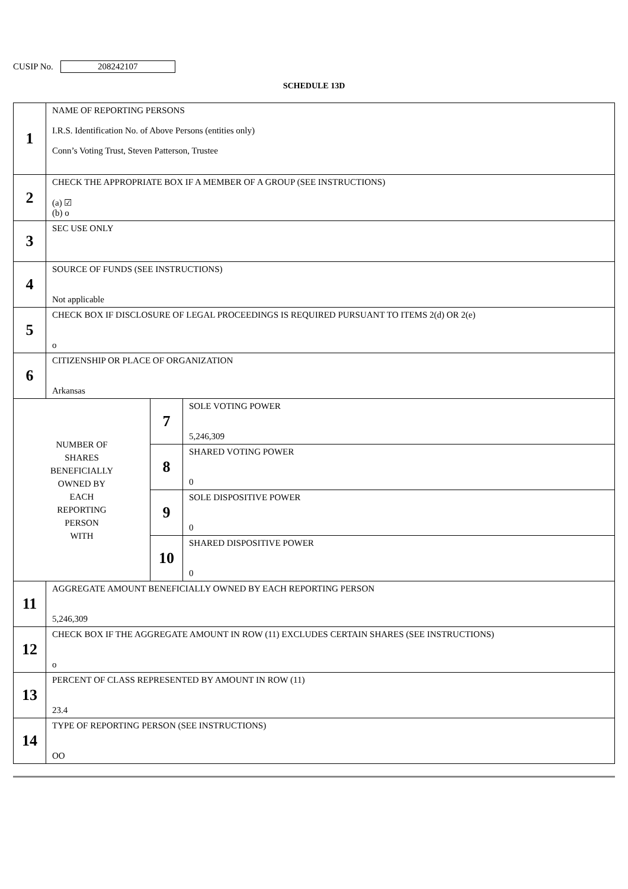CUSIP No. 208242107
SCHEDULE 13D
| 1 | NAME OF REPORTING PERSONS I.R.S. Identification No. of Above Persons (entities only) Conn’s Voting Trust, Steven Patterson, Trustee | | |
| 2 | CHECK THE APPROPRIATE BOX IF A MEMBER OF A GROUP (SEE INSTRUCTIONS) (a) ☑ (b) o | | |
| 3 | SEC USE ONLY | | |
| 4 | SOURCE OF FUNDS (SEE INSTRUCTIONS) Not applicable | | |
| 5 | CHECK BOX IF DISCLOSURE OF LEGAL PROCEEDINGS IS REQUIRED PURSUANT TO ITEMS 2(d) OR 2(e) o | | |
| 6 | CITIZENSHIP OR PLACE OF ORGANIZATION Arkansas | | |
| NUMBER OF SHARES BENEFICIALLY OWNED BY EACH REPORTING PERSON WITH | | 7 | SOLE VOTING POWER 5,246,309 |
| | | 8 | SHARED VOTING POWER 0 |
| | | 9 | SOLE DISPOSITIVE POWER 0 |
| | | 10 | SHARED DISPOSITIVE POWER 0 |
| 11 | AGGREGATE AMOUNT BENEFICIALLY OWNED BY EACH REPORTING PERSON 5,246,309 | | |
| 12 | CHECK BOX IF THE AGGREGATE AMOUNT IN ROW (11) EXCLUDES CERTAIN SHARES (SEE INSTRUCTIONS) o | | |
| 13 | PERCENT OF CLASS REPRESENTED BY AMOUNT IN ROW (11) 23.4 | | |
| 14 | TYPE OF REPORTING PERSON (SEE INSTRUCTIONS) OO | | |